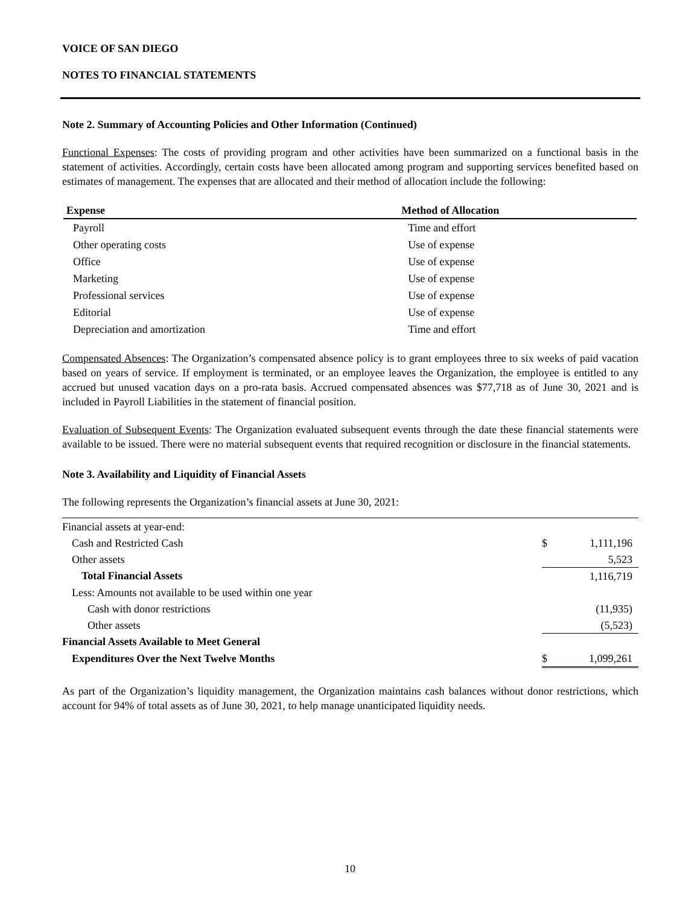VOICE OF SAN DIEGO
NOTES TO FINANCIAL STATEMENTS
Note 2. Summary of Accounting Policies and Other Information (Continued)
Functional Expenses: The costs of providing program and other activities have been summarized on a functional basis in the statement of activities. Accordingly, certain costs have been allocated among program and supporting services benefited based on estimates of management. The expenses that are allocated and their method of allocation include the following:
| Expense | Method of Allocation |
| --- | --- |
| Payroll | Time and effort |
| Other operating costs | Use of expense |
| Office | Use of expense |
| Marketing | Use of expense |
| Professional services | Use of expense |
| Editorial | Use of expense |
| Depreciation and amortization | Time and effort |
Compensated Absences: The Organization’s compensated absence policy is to grant employees three to six weeks of paid vacation based on years of service. If employment is terminated, or an employee leaves the Organization, the employee is entitled to any accrued but unused vacation days on a pro-rata basis. Accrued compensated absences was $77,718 as of June 30, 2021 and is included in Payroll Liabilities in the statement of financial position.
Evaluation of Subsequent Events: The Organization evaluated subsequent events through the date these financial statements were available to be issued. There were no material subsequent events that required recognition or disclosure in the financial statements.
Note 3. Availability and Liquidity of Financial Assets
The following represents the Organization’s financial assets at June 30, 2021:
| Financial assets at year-end: | | |
| Cash and Restricted Cash | $ | 1,111,196 |
| Other assets | | 5,523 |
| Total Financial Assets | | 1,116,719 |
| Less: Amounts not available to be used within one year | | |
| Cash with donor restrictions | | (11,935) |
| Other assets | | (5,523) |
| Financial Assets Available to Meet General | | |
| Expenditures Over the Next Twelve Months | $ | 1,099,261 |
As part of the Organization’s liquidity management, the Organization maintains cash balances without donor restrictions, which account for 94% of total assets as of June 30, 2021, to help manage unanticipated liquidity needs.
10